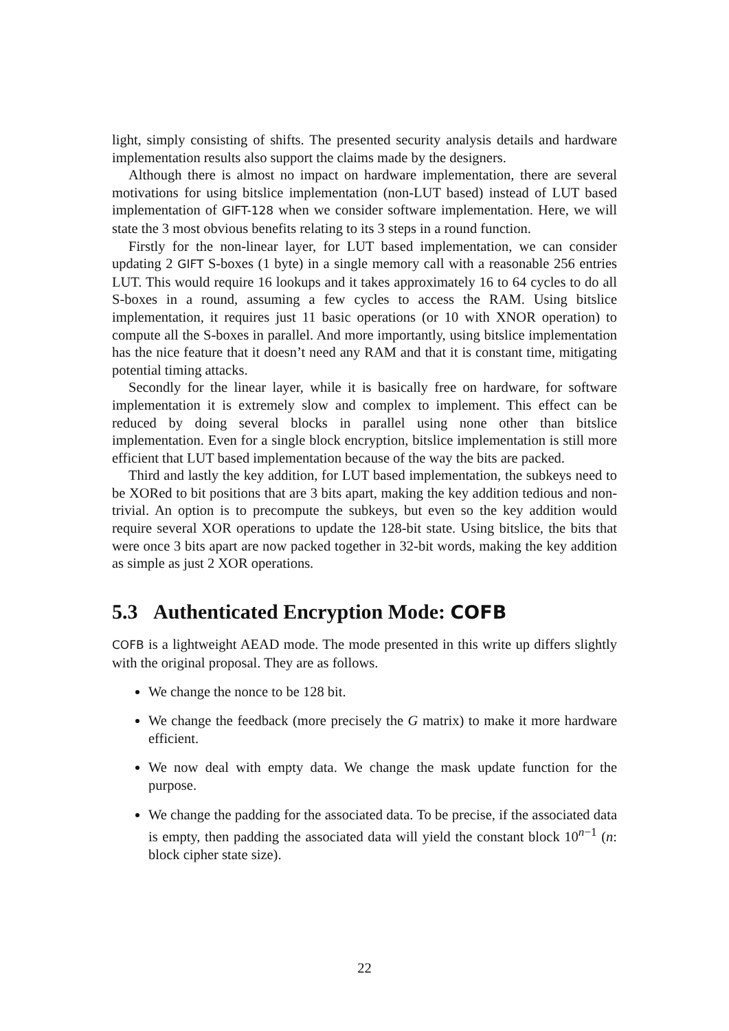light, simply consisting of shifts. The presented security analysis details and hardware implementation results also support the claims made by the designers.
Although there is almost no impact on hardware implementation, there are several motivations for using bitslice implementation (non-LUT based) instead of LUT based implementation of GIFT-128 when we consider software implementation. Here, we will state the 3 most obvious benefits relating to its 3 steps in a round function.
Firstly for the non-linear layer, for LUT based implementation, we can consider updating 2 GIFT S-boxes (1 byte) in a single memory call with a reasonable 256 entries LUT. This would require 16 lookups and it takes approximately 16 to 64 cycles to do all S-boxes in a round, assuming a few cycles to access the RAM. Using bitslice implementation, it requires just 11 basic operations (or 10 with XNOR operation) to compute all the S-boxes in parallel. And more importantly, using bitslice implementation has the nice feature that it doesn’t need any RAM and that it is constant time, mitigating potential timing attacks.
Secondly for the linear layer, while it is basically free on hardware, for software implementation it is extremely slow and complex to implement. This effect can be reduced by doing several blocks in parallel using none other than bitslice implementation. Even for a single block encryption, bitslice implementation is still more efficient that LUT based implementation because of the way the bits are packed.
Third and lastly the key addition, for LUT based implementation, the subkeys need to be XORed to bit positions that are 3 bits apart, making the key addition tedious and non-trivial. An option is to precompute the subkeys, but even so the key addition would require several XOR operations to update the 128-bit state. Using bitslice, the bits that were once 3 bits apart are now packed together in 32-bit words, making the key addition as simple as just 2 XOR operations.
5.3 Authenticated Encryption Mode: COFB
COFB is a lightweight AEAD mode. The mode presented in this write up differs slightly with the original proposal. They are as follows.
We change the nonce to be 128 bit.
We change the feedback (more precisely the G matrix) to make it more hardware efficient.
We now deal with empty data. We change the mask update function for the purpose.
We change the padding for the associated data. To be precise, if the associated data is empty, then padding the associated data will yield the constant block 10<sup>n−1</sup> (n: block cipher state size).
22